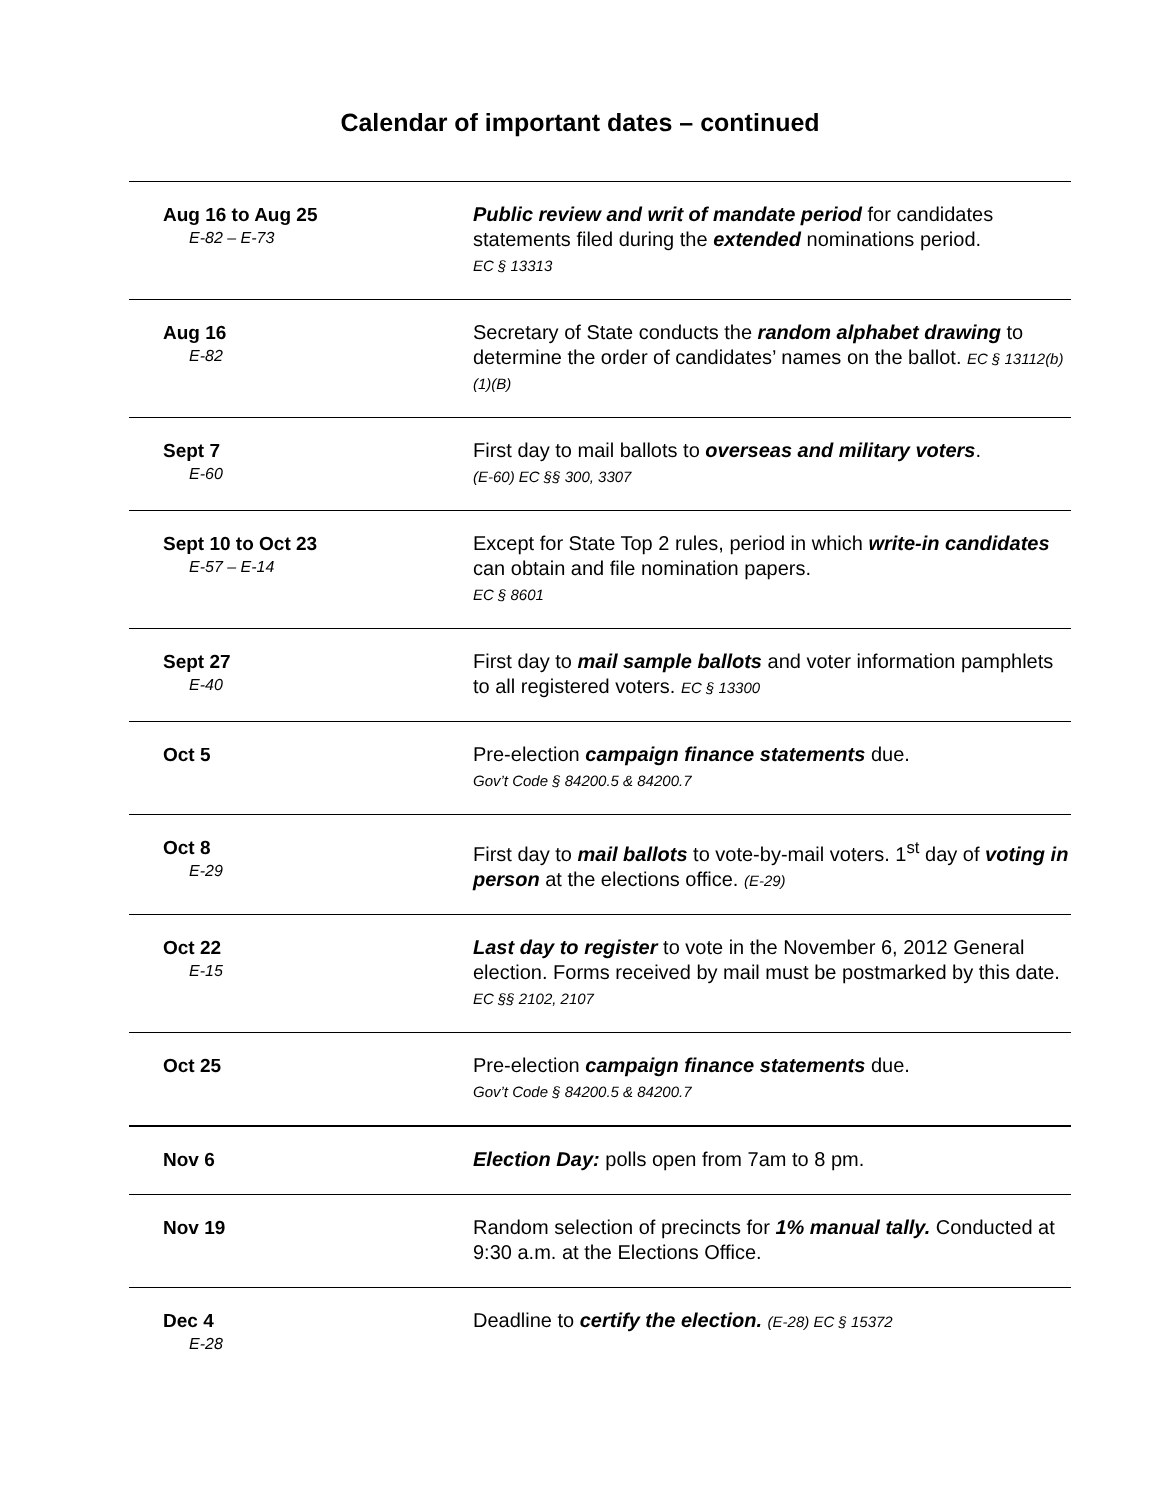Calendar of important dates – continued
| Aug 16 to Aug 25 E-82 – E-73 | Public review and writ of mandate period for candidates statements filed during the extended nominations period. EC § 13313 |
| Aug 16 E-82 | Secretary of State conducts the random alphabet drawing to determine the order of candidates’ names on the ballot. EC § 13112(b)(1)(B) |
| Sept 7 E-60 | First day to mail ballots to overseas and military voters . (E-60) EC §§ 300, 3307 |
| Sept 10 to Oct 23 E-57 – E-14 | Except for State Top 2 rules, period in which write-in candidates can obtain and file nomination papers. EC § 8601 |
| Sept 27 E-40 | First day to mail sample ballots and voter information pamphlets to all registered voters. EC § 13300 |
| Oct 5 | Pre-election campaign finance statements due. Gov’t Code § 84200.5 & 84200.7 |
| Oct 8 E-29 | First day to mail ballots to vote-by-mail voters. 1<sup>st</sup> day of voting in person at the elections office. (E-29) |
| Oct 22 E-15 | Last day to register to vote in the November 6, 2012 General election. Forms received by mail must be postmarked by this date. EC §§ 2102, 2107 |
| Oct 25 | Pre-election campaign finance statements due. Gov’t Code § 84200.5 & 84200.7 |
| Nov 6 | Election Day: polls open from 7am to 8 pm. |
| Nov 19 | Random selection of precincts for 1% manual tally. Conducted at 9:30 a.m. at the Elections Office. |
| Dec 4 E-28 | Deadline to certify the election. (E-28) EC § 15372 |